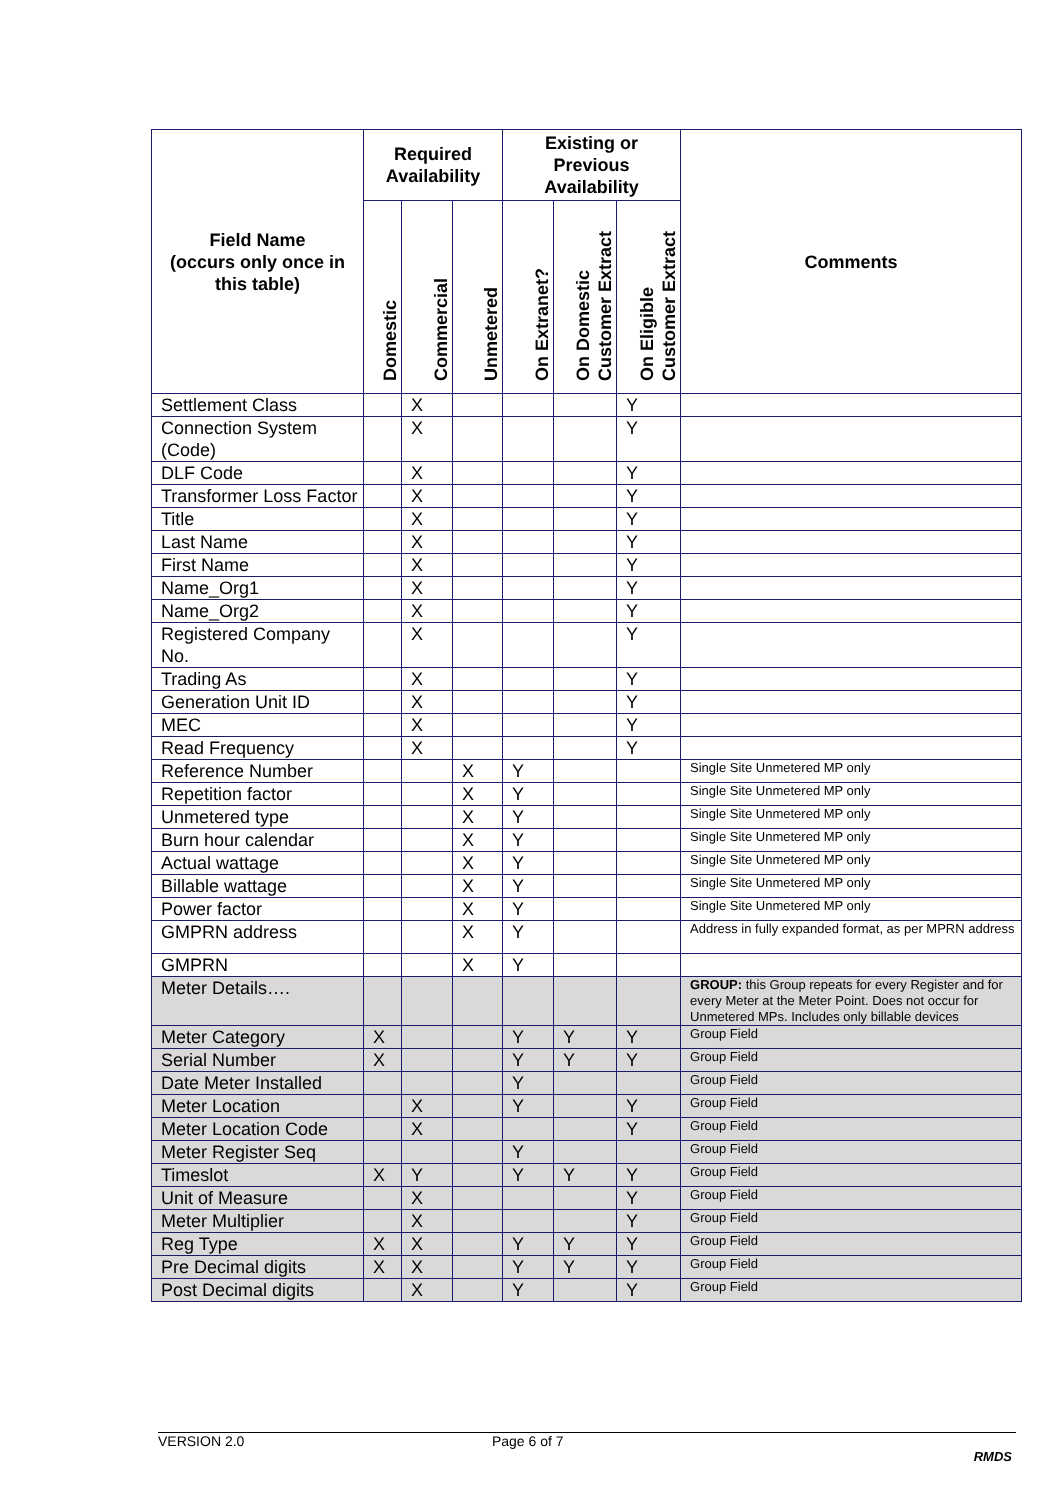| Field Name (occurs only once in this table) | Required Availability | | | Existing or Previous Availability | | | Comments |
| --- | --- | --- | --- | --- | --- | --- | --- |
| | Domestic | Commercial | Unmetered | On Extranet? | On Domestic Customer Extract | On Eligible Customer Extract | |
| Settlement Class | | X | | | | Y | |
| Connection System (Code) | | X | | | | Y | |
| DLF Code | | X | | | | Y | |
| Transformer Loss Factor | | X | | | | Y | |
| Title | | X | | | | Y | |
| Last Name | | X | | | | Y | |
| First Name | | X | | | | Y | |
| Name_Org1 | | X | | | | Y | |
| Name_Org2 | | X | | | | Y | |
| Registered Company No. | | X | | | | Y | |
| Trading As | | X | | | | Y | |
| Generation Unit ID | | X | | | | Y | |
| MEC | | X | | | | Y | |
| Read Frequency | | X | | | | Y | |
| Reference Number | | | X | Y | | | Single Site Unmetered MP only |
| Repetition factor | | | X | Y | | | Single Site Unmetered MP only |
| Unmetered type | | | X | Y | | | Single Site Unmetered MP only |
| Burn hour calendar | | | X | Y | | | Single Site Unmetered MP only |
| Actual wattage | | | X | Y | | | Single Site Unmetered MP only |
| Billable wattage | | | X | Y | | | Single Site Unmetered MP only |
| Power factor | | | X | Y | | | Single Site Unmetered MP only |
| GMPRN address | | | X | Y | | | Address in fully expanded format, as per MPRN address |
| GMPRN | | | X | Y | | | |
| Meter Details…. | | | | | | | GROUP: this Group repeats for every Register and for every Meter at the Meter Point. Does not occur for Unmetered MPs. Includes only billable devices |
| Meter Category | X | | | Y | Y | Y | Group Field |
| Serial Number | X | | | Y | Y | Y | Group Field |
| Date Meter Installed | | | | Y | | | Group Field |
| Meter Location | | X | | Y | | Y | Group Field |
| Meter Location Code | | X | | | | Y | Group Field |
| Meter Register Seq | | | | Y | | | Group Field |
| Timeslot | X | Y | | Y | Y | Y | Group Field |
| Unit of Measure | | X | | | | Y | Group Field |
| Meter Multiplier | | X | | | | Y | Group Field |
| Reg Type | X | X | | Y | Y | Y | Group Field |
| Pre Decimal digits | X | X | | Y | Y | Y | Group Field |
| Post Decimal digits | | X | | Y | | Y | Group Field |
VERSION 2.0 Page 6 of 7
RMDS